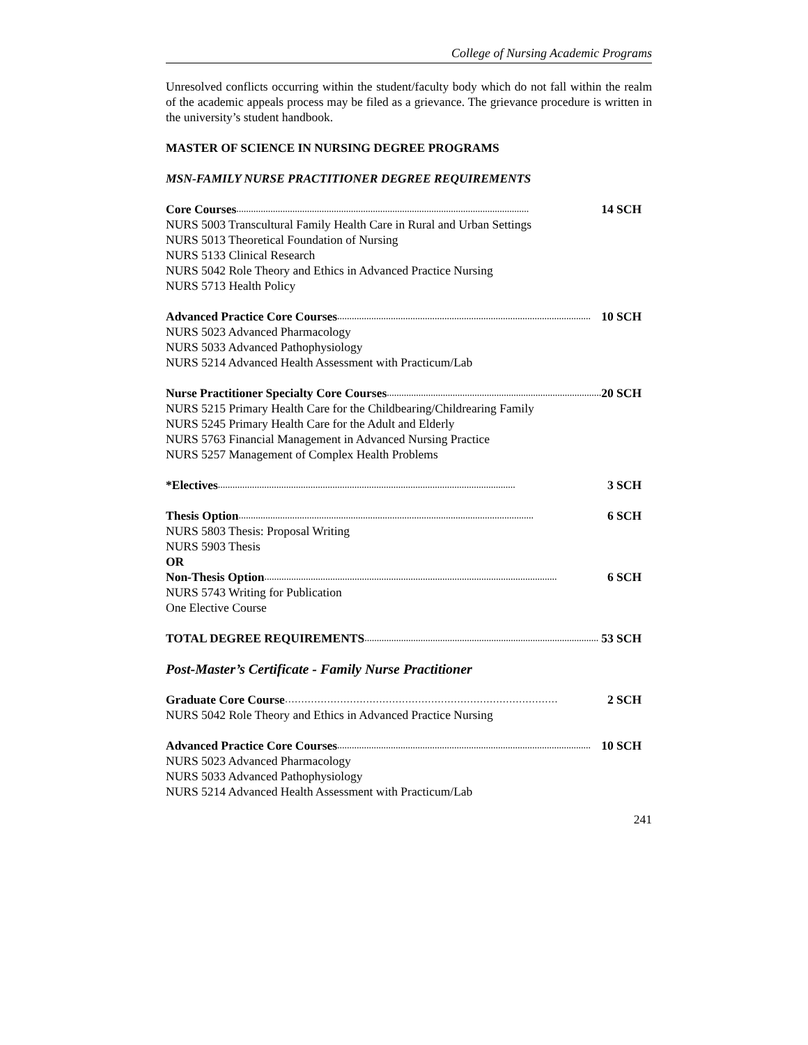College of Nursing Academic Programs
Unresolved conflicts occurring within the student/faculty body which do not fall within the realm of the academic appeals process may be filed as a grievance. The grievance procedure is written in the university’s student handbook.
MASTER OF SCIENCE IN NURSING DEGREE PROGRAMS
MSN-FAMILY NURSE PRACTITIONER DEGREE REQUIREMENTS
Core Courses........................................................................................................................ 14 SCH
NURS 5003 Transcultural Family Health Care in Rural and Urban Settings
NURS 5013 Theoretical Foundation of Nursing
NURS 5133 Clinical Research
NURS 5042 Role Theory and Ethics in Advanced Practice Nursing
NURS 5713 Health Policy
Advanced Practice Core Courses........................................................................................................ 10 SCH
NURS 5023 Advanced Pharmacology
NURS 5033 Advanced Pathophysiology
NURS 5214 Advanced Health Assessment with Practicum/Lab
Nurse Practitioner Specialty Core Courses........................................................................................ 20 SCH
NURS 5215 Primary Health Care for the Childbearing/Childrearing Family
NURS 5245 Primary Health Care for the Adult and Elderly
NURS 5763 Financial Management in Advanced Nursing Practice
NURS 5257 Management of Complex Health Problems
*Electives.......................................................................................................................... 3 SCH
Thesis Option......................................................................................................................... 6 SCH
NURS 5803 Thesis: Proposal Writing
NURS 5903 Thesis
OR
Non-Thesis Option........................................................................................................................ 6 SCH
NURS 5743 Writing for Publication
One Elective Course
TOTAL DEGREE REQUIREMENTS................................................................................................ 53 SCH
Post-Master’s Certificate - Family Nurse Practitioner
Graduate Core Course ………………………………………………………………………… 2 SCH
NURS 5042 Role Theory and Ethics in Advanced Practice Nursing
Advanced Practice Core Courses........................................................................................................ 10 SCH
NURS 5023 Advanced Pharmacology
NURS 5033 Advanced Pathophysiology
NURS 5214 Advanced Health Assessment with Practicum/Lab
241